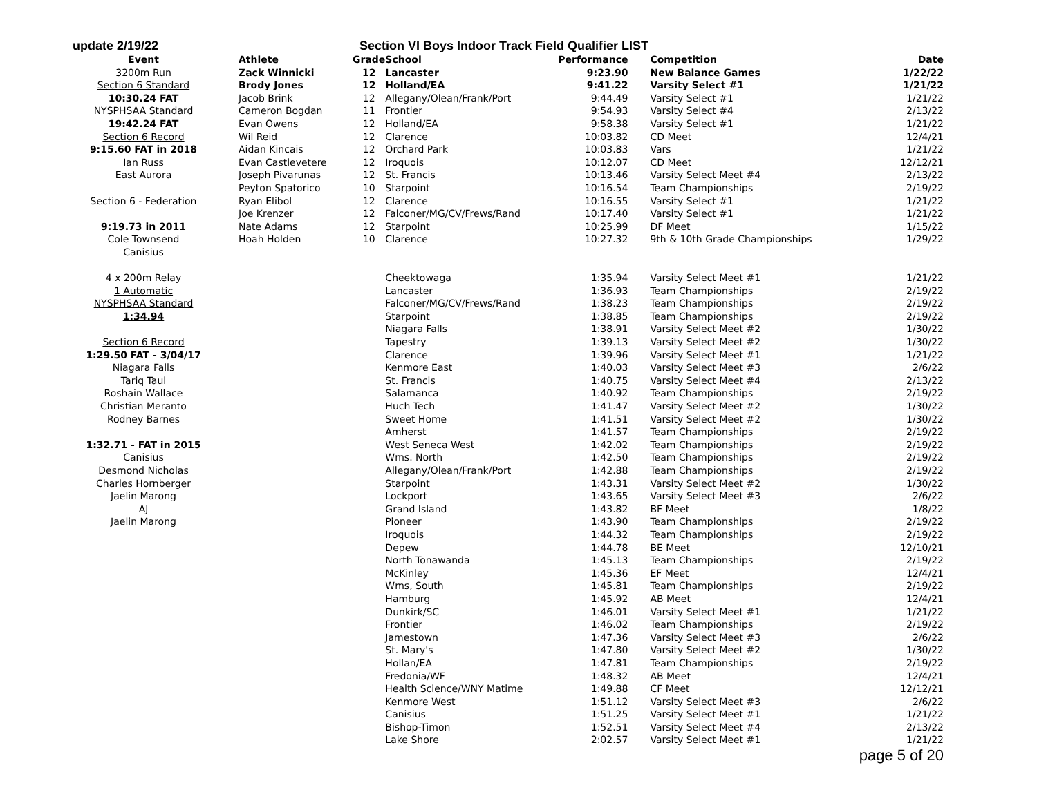update 2/19/22 Section VI Boys Indoor Track Field Qualifier LIST
| Event | Athlete | Grade | School | Performance | Competition | Date |
| --- | --- | --- | --- | --- | --- | --- |
| 3200m Run | Zack Winnicki | 12 | Lancaster | 9:23.90 | New Balance Games | 1/22/22 |
| Section 6 Standard | Brody Jones | 12 | Holland/EA | 9:41.22 | Varsity Select #1 | 1/21/22 |
| 10:30.24 FAT | Jacob Brink | 12 | Allegany/Olean/Frank/Port | 9:44.49 | Varsity Select #1 | 1/21/22 |
| NYSPHSAA Standard | Cameron Bogdan | 11 | Frontier | 9:54.93 | Varsity Select #4 | 2/13/22 |
| 19:42.24 FAT | Evan Owens | 12 | Holland/EA | 9:58.38 | Varsity Select #1 | 1/21/22 |
| Section 6 Record | Wil Reid | 12 | Clarence | 10:03.82 | CD Meet | 12/4/21 |
| 9:15.60 FAT in 2018 | Aidan Kincais | 12 | Orchard Park | 10:03.83 | Vars | 1/21/22 |
| Ian Russ | Evan Castlevetere | 12 | Iroquois | 10:12.07 | CD Meet | 12/12/21 |
| East Aurora | Joseph Pivarunas | 12 | St. Francis | 10:13.46 | Varsity Select Meet #4 | 2/13/22 |
| | Peyton Spatorico | 10 | Starpoint | 10:16.54 | Team Championships | 2/19/22 |
| Section 6 - Federation | Ryan Elibol | 12 | Clarence | 10:16.55 | Varsity Select #1 | 1/21/22 |
| | Joe Krenzer | 12 | Falconer/MG/CV/Frews/Rand | 10:17.40 | Varsity Select #1 | 1/21/22 |
| 9:19.73 in 2011 | Nate Adams | 12 | Starpoint | 10:25.99 | DF Meet | 1/15/22 |
| Cole Townsend | Hoah Holden | 10 | Clarence | 10:27.32 | 9th & 10th Grade Championships | 1/29/22 |
| Canisius | | | | | | |
| 4 x 200m Relay | | | Cheektowaga | 1:35.94 | Varsity Select Meet #1 | 1/21/22 |
| 1 Automatic | | | Lancaster | 1:36.93 | Team Championships | 2/19/22 |
| NYSPHSAA Standard | | | Falconer/MG/CV/Frews/Rand | 1:38.23 | Team Championships | 2/19/22 |
| 1:34.94 | | | Starpoint | 1:38.85 | Team Championships | 2/19/22 |
| | | | Niagara Falls | 1:38.91 | Varsity Select Meet #2 | 1/30/22 |
| Section 6 Record | | | Tapestry | 1:39.13 | Varsity Select Meet #2 | 1/30/22 |
| 1:29.50 FAT - 3/04/17 | | | Clarence | 1:39.96 | Varsity Select Meet #1 | 1/21/22 |
| Niagara Falls | | | Kenmore East | 1:40.03 | Varsity Select Meet #3 | 2/6/22 |
| Tariq Taul | | | St. Francis | 1:40.75 | Varsity Select Meet #4 | 2/13/22 |
| Roshain Wallace | | | Salamanca | 1:40.92 | Team Championships | 2/19/22 |
| Christian Meranto | | | Huch Tech | 1:41.47 | Varsity Select Meet #2 | 1/30/22 |
| Rodney Barnes | | | Sweet Home | 1:41.51 | Varsity Select Meet #2 | 1/30/22 |
| | | | Amherst | 1:41.57 | Team Championships | 2/19/22 |
| 1:32.71 - FAT in 2015 | | | West Seneca West | 1:42.02 | Team Championships | 2/19/22 |
| Canisius | | | Wms. North | 1:42.50 | Team Championships | 2/19/22 |
| Desmond Nicholas | | | Allegany/Olean/Frank/Port | 1:42.88 | Team Championships | 2/19/22 |
| Charles Hornberger | | | Starpoint | 1:43.31 | Varsity Select Meet #2 | 1/30/22 |
| Jaelin Marong | | | Lockport | 1:43.65 | Varsity Select Meet #3 | 2/6/22 |
| AJ | | | Grand Island | 1:43.82 | BF Meet | 1/8/22 |
| Jaelin Marong | | | Pioneer | 1:43.90 | Team Championships | 2/19/22 |
| | | | Iroquois | 1:44.32 | Team Championships | 2/19/22 |
| | | | Depew | 1:44.78 | BE Meet | 12/10/21 |
| | | | North Tonawanda | 1:45.13 | Team Championships | 2/19/22 |
| | | | McKinley | 1:45.36 | EF Meet | 12/4/21 |
| | | | Wms, South | 1:45.81 | Team Championships | 2/19/22 |
| | | | Hamburg | 1:45.92 | AB Meet | 12/4/21 |
| | | | Dunkirk/SC | 1:46.01 | Varsity Select Meet #1 | 1/21/22 |
| | | | Frontier | 1:46.02 | Team Championships | 2/19/22 |
| | | | Jamestown | 1:47.36 | Varsity Select Meet #3 | 2/6/22 |
| | | | St. Mary's | 1:47.80 | Varsity Select Meet #2 | 1/30/22 |
| | | | Hollan/EA | 1:47.81 | Team Championships | 2/19/22 |
| | | | Fredonia/WF | 1:48.32 | AB Meet | 12/4/21 |
| | | | Health Science/WNY Matime | 1:49.88 | CF Meet | 12/12/21 |
| | | | Kenmore West | 1:51.12 | Varsity Select Meet #3 | 2/6/22 |
| | | | Canisius | 1:51.25 | Varsity Select Meet #1 | 1/21/22 |
| | | | Bishop-Timon | 1:52.51 | Varsity Select Meet #4 | 2/13/22 |
| | | | Lake Shore | 2:02.57 | Varsity Select Meet #1 | 1/21/22 |
page 5 of 20